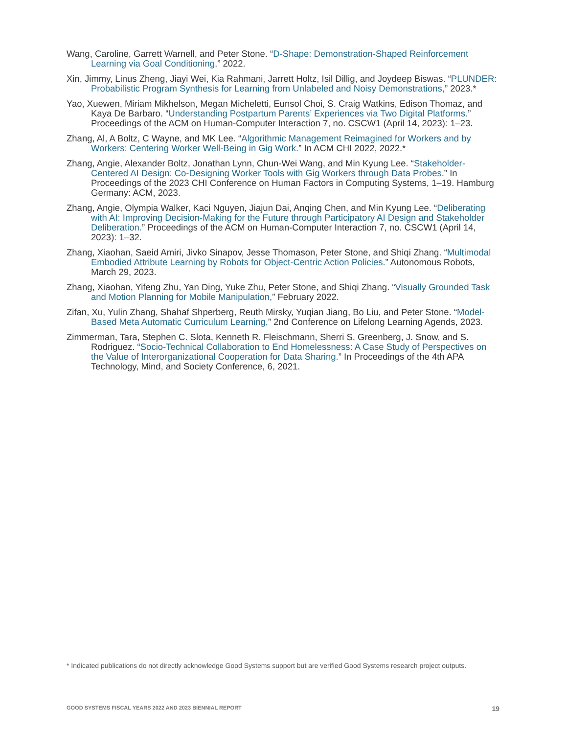Wang, Caroline, Garrett Warnell, and Peter Stone. “D-Shape: Demonstration-Shaped Reinforcement Learning via Goal Conditioning,” 2022.
Xin, Jimmy, Linus Zheng, Jiayi Wei, Kia Rahmani, Jarrett Holtz, Isil Dillig, and Joydeep Biswas. “PLUNDER: Probabilistic Program Synthesis for Learning from Unlabeled and Noisy Demonstrations,” 2023.*
Yao, Xuewen, Miriam Mikhelson, Megan Micheletti, Eunsol Choi, S. Craig Watkins, Edison Thomaz, and Kaya De Barbaro. “Understanding Postpartum Parents’ Experiences via Two Digital Platforms.” Proceedings of the ACM on Human-Computer Interaction 7, no. CSCW1 (April 14, 2023): 1–23.
Zhang, Al, A Boltz, C Wayne, and MK Lee. “Algorithmic Management Reimagined for Workers and by Workers: Centering Worker Well-Being in Gig Work.” In ACM CHI 2022, 2022.*
Zhang, Angie, Alexander Boltz, Jonathan Lynn, Chun-Wei Wang, and Min Kyung Lee. “Stakeholder-Centered AI Design: Co-Designing Worker Tools with Gig Workers through Data Probes.” In Proceedings of the 2023 CHI Conference on Human Factors in Computing Systems, 1–19. Hamburg Germany: ACM, 2023.
Zhang, Angie, Olympia Walker, Kaci Nguyen, Jiajun Dai, Anqing Chen, and Min Kyung Lee. “Deliberating with AI: Improving Decision-Making for the Future through Participatory AI Design and Stakeholder Deliberation.” Proceedings of the ACM on Human-Computer Interaction 7, no. CSCW1 (April 14, 2023): 1–32.
Zhang, Xiaohan, Saeid Amiri, Jivko Sinapov, Jesse Thomason, Peter Stone, and Shiqi Zhang. “Multimodal Embodied Attribute Learning by Robots for Object-Centric Action Policies.” Autonomous Robots, March 29, 2023.
Zhang, Xiaohan, Yifeng Zhu, Yan Ding, Yuke Zhu, Peter Stone, and Shiqi Zhang. “Visually Grounded Task and Motion Planning for Mobile Manipulation,” February 2022.
Zifan, Xu, Yulin Zhang, Shahaf Shperberg, Reuth Mirsky, Yuqian Jiang, Bo Liu, and Peter Stone. “Model-Based Meta Automatic Curriculum Learning,” 2nd Conference on Lifelong Learning Agends, 2023.
Zimmerman, Tara, Stephen C. Slota, Kenneth R. Fleischmann, Sherri S. Greenberg, J. Snow, and S. Rodriguez. “Socio-Technical Collaboration to End Homelessness: A Case Study of Perspectives on the Value of Interorganizational Cooperation for Data Sharing.” In Proceedings of the 4th APA Technology, Mind, and Society Conference, 6, 2021.
* Indicated publications do not directly acknowledge Good Systems support but are verified Good Systems research project outputs.
GOOD SYSTEMS FISCAL YEARS 2022 AND 2023 BIENNIAL REPORT 19